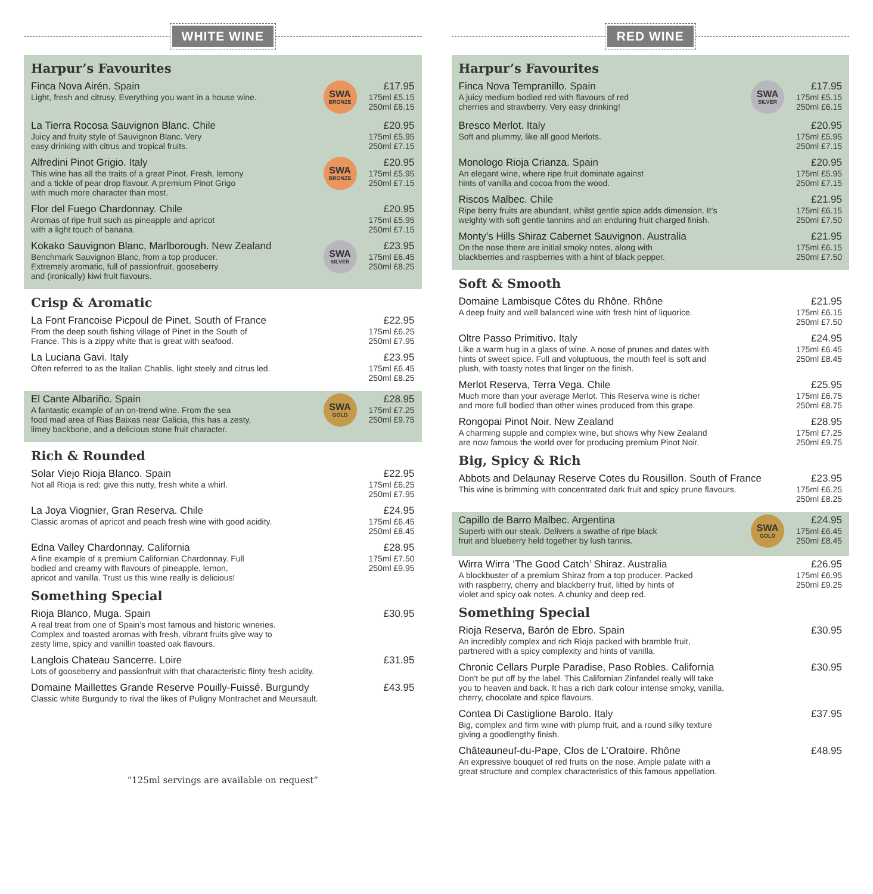WHITE WINE
Harpur’s Favourites
Finca Nova Airén. Spain
Light, fresh and citrusy. Everything you want in a house wine.
SWA
BRONZE
£17.95
175ml £5.15
250ml £6.15
La Tierra Rocosa Sauvignon Blanc. Chile
Juicy and fruity style of Sauvignon Blanc. Very
easy drinking with citrus and tropical fruits.
£20.95
175ml £5.95
250ml £7.15
Alfredini Pinot Grigio. Italy
This wine has all the traits of a great Pinot. Fresh, lemony
and a tickle of pear drop flavour. A premium Pinot Grigo
with much more character than most.
SWA
BRONZE
£20.95
175ml £5.95
250ml £7.15
Flor del Fuego Chardonnay. Chile
Aromas of ripe fruit such as pineapple and apricot
with a light touch of banana.
£20.95
175ml £5.95
250ml £7.15
Kokako Sauvignon Blanc, Marlborough. New Zealand
Benchmark Sauvignon Blanc, from a top producer.
Extremely aromatic, full of passionfruit, gooseberry
and (ironically) kiwi fruit flavours.
SWA
SILVER
£23.95
175ml £6.45
250ml £8.25
Crisp & Aromatic
La Font Francoise Picpoul de Pinet. South of France
From the deep south fishing village of Pinet in the South of
France. This is a zippy white that is great with seafood.
£22.95
175ml £6.25
250ml £7.95
La Luciana Gavi. Italy
Often referred to as the Italian Chablis, light steely and citrus led.
£23.95
175ml £6.45
250ml £8.25
El Cante Albariño. Spain
A fantastic example of an on-trend wine. From the sea
food mad area of Rias Baixas near Galicia, this has a zesty,
limey backbone, and a delicious stone fruit character.
SWA
GOLD
£28.95
175ml £7.25
250ml £9.75
Rich & Rounded
Solar Viejo Rioja Blanco. Spain
Not all Rioja is red; give this nutty, fresh white a whirl.
£22.95
175ml £6.25
250ml £7.95
La Joya Viognier, Gran Reserva. Chile
Classic aromas of apricot and peach fresh wine with good acidity.
£24.95
175ml £6.45
250ml £8.45
Edna Valley Chardonnay. California
A fine example of a premium Californian Chardonnay. Full
bodied and creamy with flavours of pineapple, lemon,
apricot and vanilla. Trust us this wine really is delicious!
£28.95
175ml £7.50
250ml £9.95
Something Special
Rioja Blanco, Muga. Spain
A real treat from one of Spain’s most famous and historic wineries.
Complex and toasted aromas with fresh, vibrant fruits give way to
zesty lime, spicy and vanillin toasted oak flavours.
£30.95
Langlois Chateau Sancerre. Loire
Lots of gooseberry and passionfruit with that characteristic flinty fresh acidity.
£31.95
Domaine Maillettes Grande Reserve Pouilly-Fuissé. Burgundy
Classic white Burgundy to rival the likes of Puligny Montrachet and Meursault.
£43.95
“125ml servings are available on request”
RED WINE
Harpur’s Favourites
Finca Nova Tempranillo. Spain
A juicy medium bodied red with flavours of red
cherries and strawberry. Very easy drinking!
SWA
SILVER
£17.95
175ml £5.15
250ml £6.15
Bresco Merlot. Italy
Soft and plummy, like all good Merlots.
£20.95
175ml £5.95
250ml £7.15
Monologo Rioja Crianza. Spain
An elegant wine, where ripe fruit dominate against
hints of vanilla and cocoa from the wood.
£20.95
175ml £5.95
250ml £7.15
Riscos Malbec. Chile
Ripe berry fruits are abundant, whilst gentle spice adds dimension. It’s
weighty with soft gentle tannins and an enduring fruit charged finish.
£21.95
175ml £6.15
250ml £7.50
Monty’s Hills Shiraz Cabernet Sauvignon. Australia
On the nose there are initial smoky notes, along with
blackberries and raspberries with a hint of black pepper.
£21.95
175ml £6.15
250ml £7.50
Soft & Smooth
Domaine Lambisque Côtes du Rhône. Rhône
A deep fruity and well balanced wine with fresh hint of liquorice.
£21.95
175ml £6.15
250ml £7.50
Oltre Passo Primitivo. Italy
Like a warm hug in a glass of wine. A nose of prunes and dates with
hints of sweet spice. Full and voluptuous, the mouth feel is soft and
plush, with toasty notes that linger on the finish.
£24.95
175ml £6.45
250ml £8.45
Merlot Reserva, Terra Vega. Chile
Much more than your average Merlot. This Reserva wine is richer
and more full bodied than other wines produced from this grape.
£25.95
175ml £6.75
250ml £8.75
Rongopai Pinot Noir. New Zealand
A charming supple and complex wine, but shows why New Zealand
are now famous the world over for producing premium Pinot Noir.
£28.95
175ml £7.25
250ml £9.75
Big, Spicy & Rich
Abbots and Delaunay Reserve Cotes du Rousillon. South of France
This wine is brimming with concentrated dark fruit and spicy prune flavours.
£23.95
175ml £6.25
250ml £8.25
Capillo de Barro Malbec. Argentina
Superb with our steak. Delivers a swathe of ripe black
fruit and blueberry held together by lush tannis.
SWA
GOLD
£24.95
175ml £6.45
250ml £8.45
Wirra Wirra ‘The Good Catch’ Shiraz. Australia
A blockbuster of a premium Shiraz from a top producer. Packed
with raspberry, cherry and blackberry fruit, lifted by hints of
violet and spicy oak notes. A chunky and deep red.
£26.95
175ml £6.95
250ml £9.25
Something Special
Rioja Reserva, Barón de Ebro. Spain
An incredibly complex and rich Rioja packed with bramble fruit,
partnered with a spicy complexity and hints of vanilla.
£30.95
Chronic Cellars Purple Paradise, Paso Robles. California
Don’t be put off by the label. This Californian Zinfandel really will take
you to heaven and back. It has a rich dark colour intense smoky, vanilla,
cherry, chocolate and spice flavours.
£30.95
Contea Di Castiglione Barolo. Italy
Big, complex and firm wine with plump fruit, and a round silky texture
giving a goodlengthy finish.
£37.95
Châteauneuf-du-Pape, Clos de L’Oratoire. Rhône
An expressive bouquet of red fruits on the nose. Ample palate with a
great structure and complex characteristics of this famous appellation.
£48.95